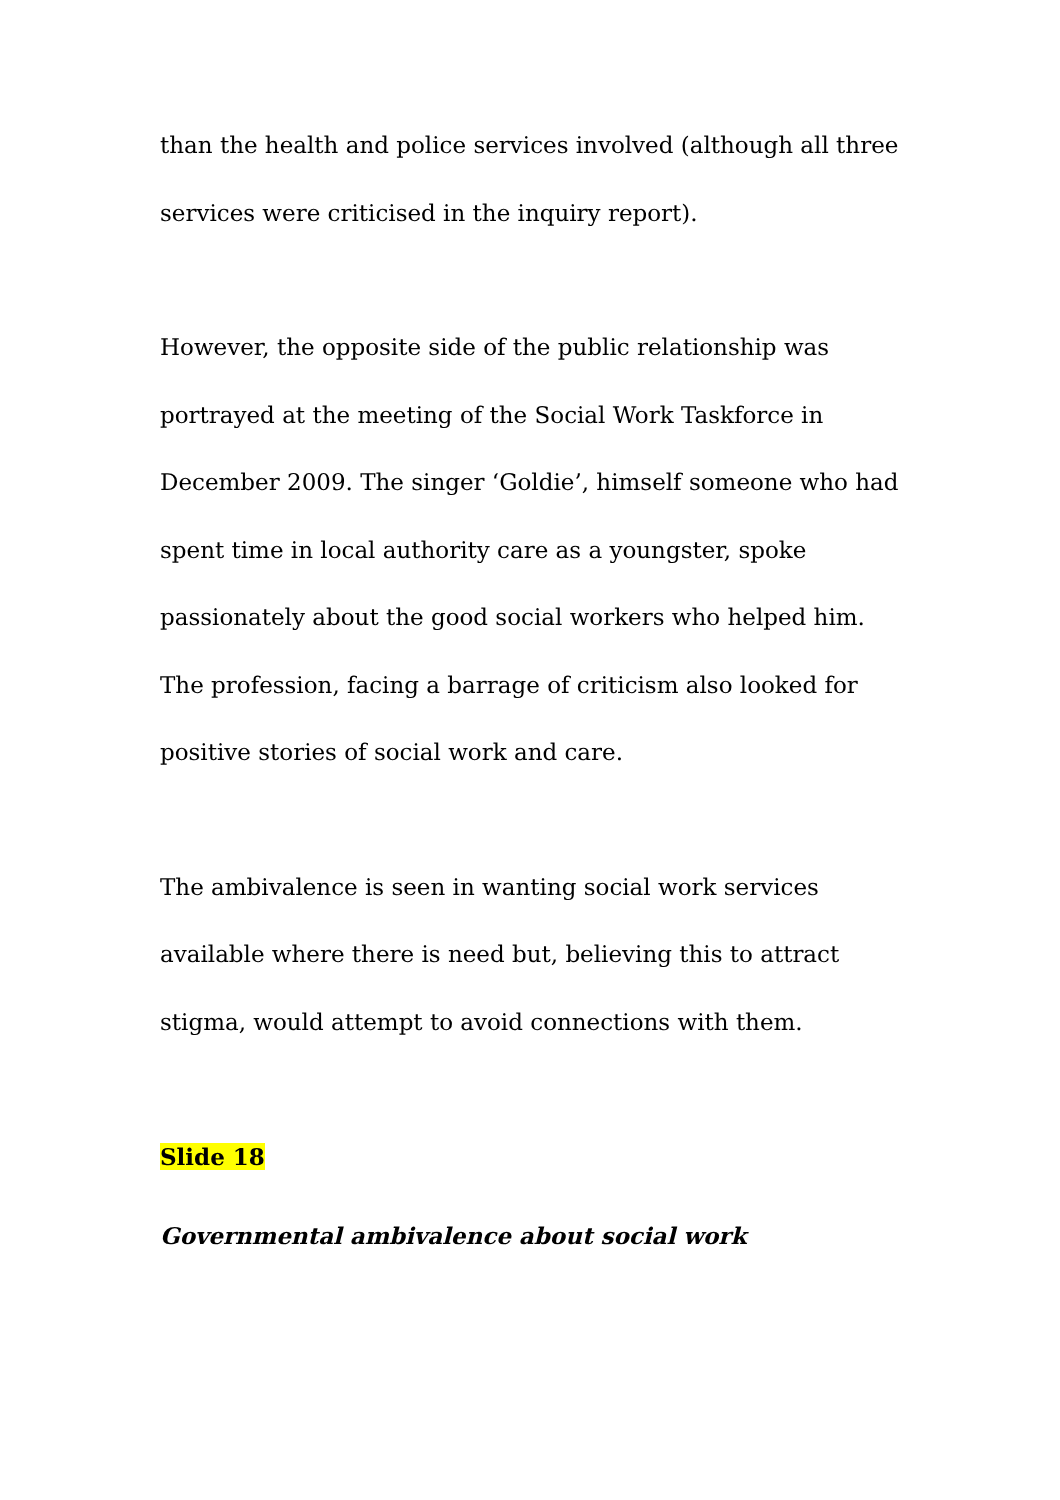than the health and police services involved (although all three services were criticised in the inquiry report).
However, the opposite side of the public relationship was portrayed at the meeting of the Social Work Taskforce in December 2009. The singer ‘Goldie’, himself someone who had spent time in local authority care as a youngster, spoke passionately about the good social workers who helped him. The profession, facing a barrage of criticism also looked for positive stories of social work and care.
The ambivalence is seen in wanting social work services available where there is need but, believing this to attract stigma, would attempt to avoid connections with them.
Slide 18
Governmental ambivalence about social work